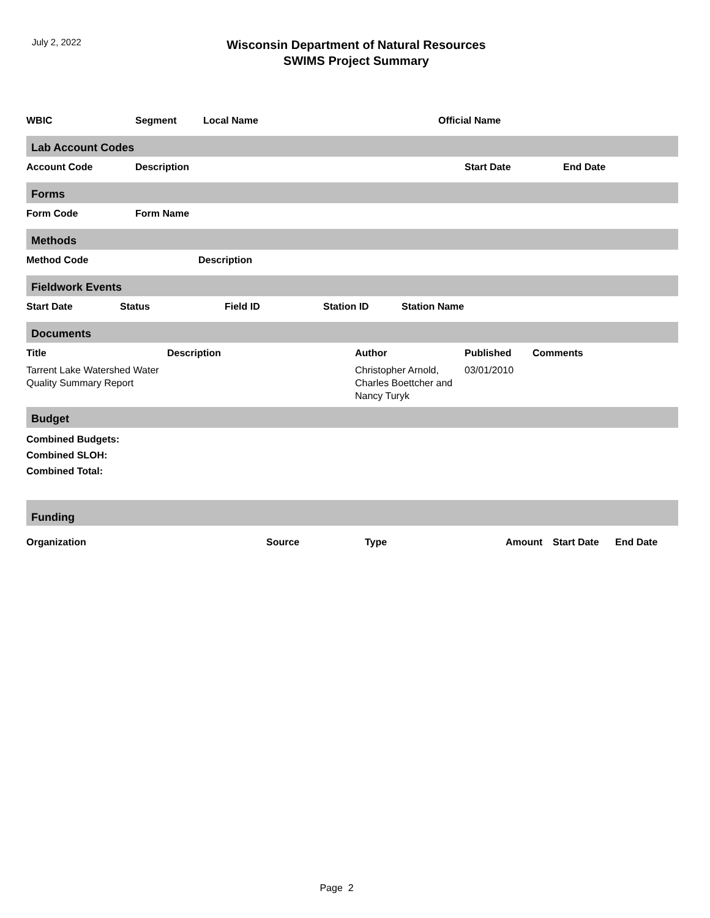July 2, 2022
Wisconsin Department of Natural Resources
SWIMS Project Summary
| WBIC | Segment | Local Name | Official Name |
| --- | --- | --- | --- |
Lab Account Codes
| Account Code | Description | Start Date | End Date |
| --- | --- | --- | --- |
Forms
| Form Code | Form Name |
| --- | --- |
Methods
| Method Code | Description |
| --- | --- |
Fieldwork Events
| Start Date | Status | Field ID | Station ID | Station Name |
| --- | --- | --- | --- | --- |
Documents
| Title | Description | Author | Published | Comments |
| --- | --- | --- | --- | --- |
| Tarrent Lake Watershed Water Quality Summary Report | | Christopher Arnold, Charles Boettcher and Nancy Turyk | 03/01/2010 | |
Budget
Combined Budgets:
Combined SLOH:
Combined Total:
Funding
| Organization | Source | Type | Amount | Start Date | End Date |
| --- | --- | --- | --- | --- | --- |
Page 2